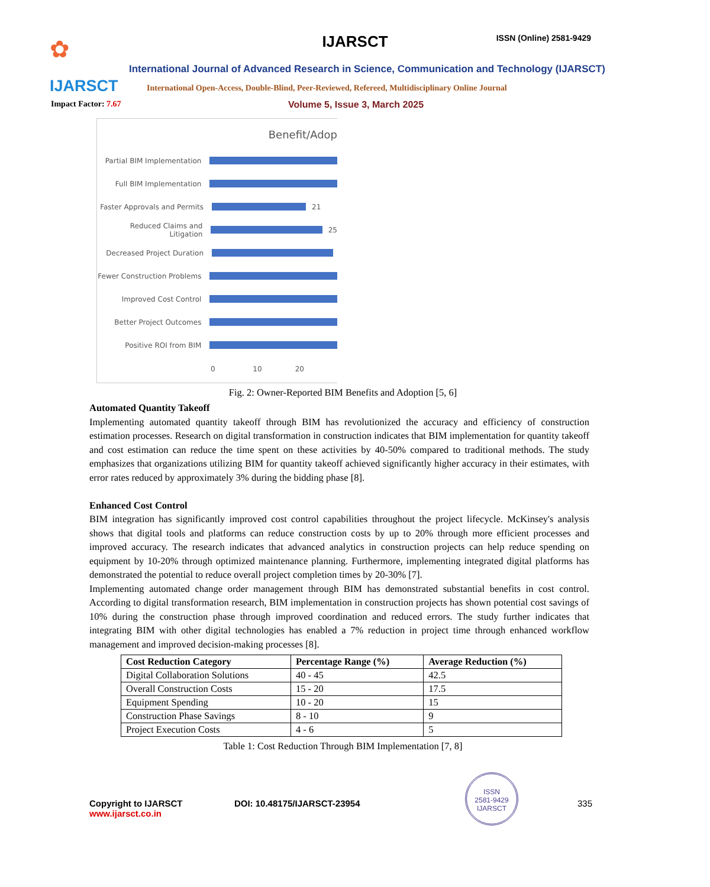✿
IJARSCT
Impact Factor: 7.67
IJARSCT ISSN (Online) 2581-9429
International Journal of Advanced Research in Science, Communication and Technology (IJARSCT)
International Open-Access, Double-Blind, Peer-Reviewed, Refereed, Multidisciplinary Online Journal
Volume 5, Issue 3, March 2025
Benefit/Adop
Partial BIM Implementation
Full BIM Implementation
Faster Approvals and Permits
21
Reduced Claims and Litigation
25
Decreased Project Duration
Fewer Construction Problems
Improved Cost Control
Better Project Outcomes
Positive ROI from BIM
0 10 20
Fig. 2: Owner-Reported BIM Benefits and Adoption [5, 6]
Automated Quantity Takeoff
Implementing automated quantity takeoff through BIM has revolutionized the accuracy and efficiency of construction estimation processes. Research on digital transformation in construction indicates that BIM implementation for quantity takeoff and cost estimation can reduce the time spent on these activities by 40-50% compared to traditional methods. The study emphasizes that organizations utilizing BIM for quantity takeoff achieved significantly higher accuracy in their estimates, with error rates reduced by approximately 3% during the bidding phase [8].
Enhanced Cost Control
BIM integration has significantly improved cost control capabilities throughout the project lifecycle. McKinsey's analysis shows that digital tools and platforms can reduce construction costs by up to 20% through more efficient processes and improved accuracy. The research indicates that advanced analytics in construction projects can help reduce spending on equipment by 10-20% through optimized maintenance planning. Furthermore, implementing integrated digital platforms has demonstrated the potential to reduce overall project completion times by 20-30% [7].
Implementing automated change order management through BIM has demonstrated substantial benefits in cost control. According to digital transformation research, BIM implementation in construction projects has shown potential cost savings of 10% during the construction phase through improved coordination and reduced errors. The study further indicates that integrating BIM with other digital technologies has enabled a 7% reduction in project time through enhanced workflow management and improved decision-making processes [8].
| Cost Reduction Category | Percentage Range (%) | Average Reduction (%) |
| --- | --- | --- |
| Digital Collaboration Solutions | 40 - 45 | 42.5 |
| Overall Construction Costs | 15 - 20 | 17.5 |
| Equipment Spending | 10 - 20 | 15 |
| Construction Phase Savings | 8 - 10 | 9 |
| Project Execution Costs | 4 - 6 | 5 |
Table 1: Cost Reduction Through BIM Implementation [7, 8]
Copyright to IJARSCT DOI: 10.48175/IJARSCT-23954 335
www.ijarsct.co.in
ISSN
2581-9429
IJARSCT